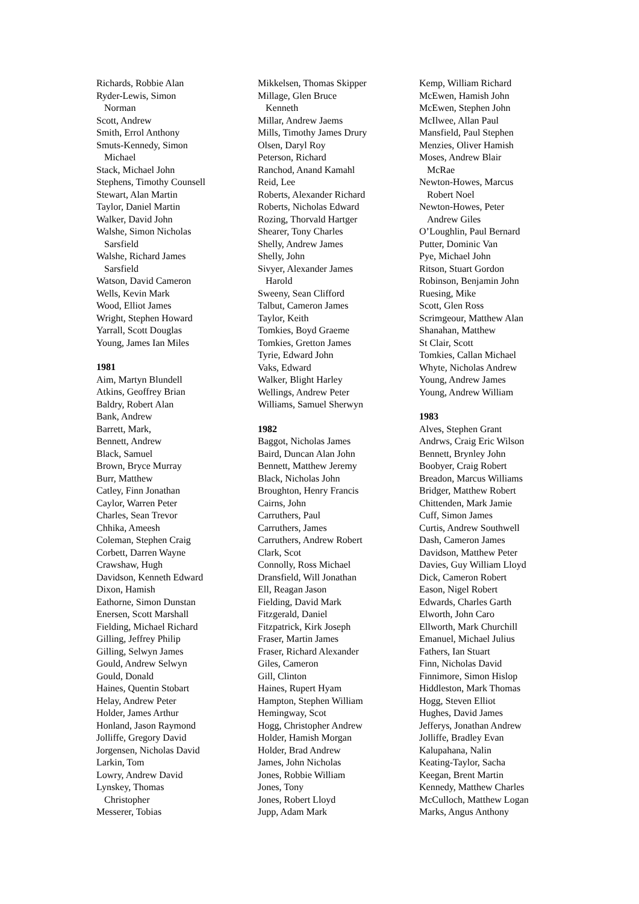Richards, Robbie Alan
Ryder-Lewis, Simon
Norman
Scott, Andrew
Smith, Errol Anthony
Smuts-Kennedy, Simon
Michael
Stack, Michael John
Stephens, Timothy Counsell
Stewart, Alan Martin
Taylor, Daniel Martin
Walker, David John
Walshe, Simon Nicholas
Sarsfield
Walshe, Richard James
Sarsfield
Watson, David Cameron
Wells, Kevin Mark
Wood, Elliot James
Wright, Stephen Howard
Yarrall, Scott Douglas
Young, James Ian Miles
1981
Aim, Martyn Blundell
Atkins, Geoffrey Brian
Baldry, Robert Alan
Bank, Andrew
Barrett, Mark,
Bennett, Andrew
Black, Samuel
Brown, Bryce Murray
Burr, Matthew
Catley, Finn Jonathan
Caylor, Warren Peter
Charles, Sean Trevor
Chhika, Ameesh
Coleman, Stephen Craig
Corbett, Darren Wayne
Crawshaw, Hugh
Davidson, Kenneth Edward
Dixon, Hamish
Eathorne, Simon Dunstan
Enersen, Scott Marshall
Fielding, Michael Richard
Gilling, Jeffrey Philip
Gilling, Selwyn James
Gould, Andrew Selwyn
Gould, Donald
Haines, Quentin Stobart
Helay, Andrew Peter
Holder, James Arthur
Honland, Jason Raymond
Jolliffe, Gregory David
Jorgensen, Nicholas David
Larkin, Tom
Lowry, Andrew David
Lynskey, Thomas
Christopher
Messerer, Tobias
Mikkelsen, Thomas Skipper
Millage, Glen Bruce
Kenneth
Millar, Andrew Jaems
Mills, Timothy James Drury
Olsen, Daryl Roy
Peterson, Richard
Ranchod, Anand Kamahl
Reid, Lee
Roberts, Alexander Richard
Roberts, Nicholas Edward
Rozing, Thorvald Hartger
Shearer, Tony Charles
Shelly, Andrew James
Shelly, John
Sivyer, Alexander James
Harold
Sweeny, Sean Clifford
Talbut, Cameron James
Taylor, Keith
Tomkies, Boyd Graeme
Tomkies, Gretton James
Tyrie, Edward John
Vaks, Edward
Walker, Blight Harley
Wellings, Andrew Peter
Williams, Samuel Sherwyn
1982
Baggot, Nicholas James
Baird, Duncan Alan John
Bennett, Matthew Jeremy
Black, Nicholas John
Broughton, Henry Francis
Cairns, John
Carruthers, Paul
Carruthers, James
Carruthers, Andrew Robert
Clark, Scot
Connolly, Ross Michael
Dransfield, Will Jonathan
Ell, Reagan Jason
Fielding, David Mark
Fitzgerald, Daniel
Fitzpatrick, Kirk Joseph
Fraser, Martin James
Fraser, Richard Alexander
Giles, Cameron
Gill, Clinton
Haines, Rupert Hyam
Hampton, Stephen William
Hemingway, Scot
Hogg, Christopher Andrew
Holder, Hamish Morgan
Holder, Brad Andrew
James, John Nicholas
Jones, Robbie William
Jones, Tony
Jones, Robert Lloyd
Jupp, Adam Mark
Kemp, William Richard
McEwen, Hamish John
McEwen, Stephen John
McIlwee, Allan Paul
Mansfield, Paul Stephen
Menzies, Oliver Hamish
Moses, Andrew Blair
McRae
Newton-Howes, Marcus
Robert Noel
Newton-Howes, Peter
Andrew Giles
O’Loughlin, Paul Bernard
Putter, Dominic Van
Pye, Michael John
Ritson, Stuart Gordon
Robinson, Benjamin John
Ruesing, Mike
Scott, Glen Ross
Scrimgeour, Matthew Alan
Shanahan, Matthew
St Clair, Scott
Tomkies, Callan Michael
Whyte, Nicholas Andrew
Young, Andrew James
Young, Andrew William
1983
Alves, Stephen Grant
Andrws, Craig Eric Wilson
Bennett, Brynley John
Boobyer, Craig Robert
Breadon, Marcus Williams
Bridger, Matthew Robert
Chittenden, Mark Jamie
Cuff, Simon James
Curtis, Andrew Southwell
Dash, Cameron James
Davidson, Matthew Peter
Davies, Guy William Lloyd
Dick, Cameron Robert
Eason, Nigel Robert
Edwards, Charles Garth
Elworth, John Caro
Ellworth, Mark Churchill
Emanuel, Michael Julius
Fathers, Ian Stuart
Finn, Nicholas David
Finnimore, Simon Hislop
Hiddleston, Mark Thomas
Hogg, Steven Elliot
Hughes, David James
Jefferys, Jonathan Andrew
Jolliffe, Bradley Evan
Kalupahana, Nalin
Keating-Taylor, Sacha
Keegan, Brent Martin
Kennedy, Matthew Charles
McCulloch, Matthew Logan
Marks, Angus Anthony